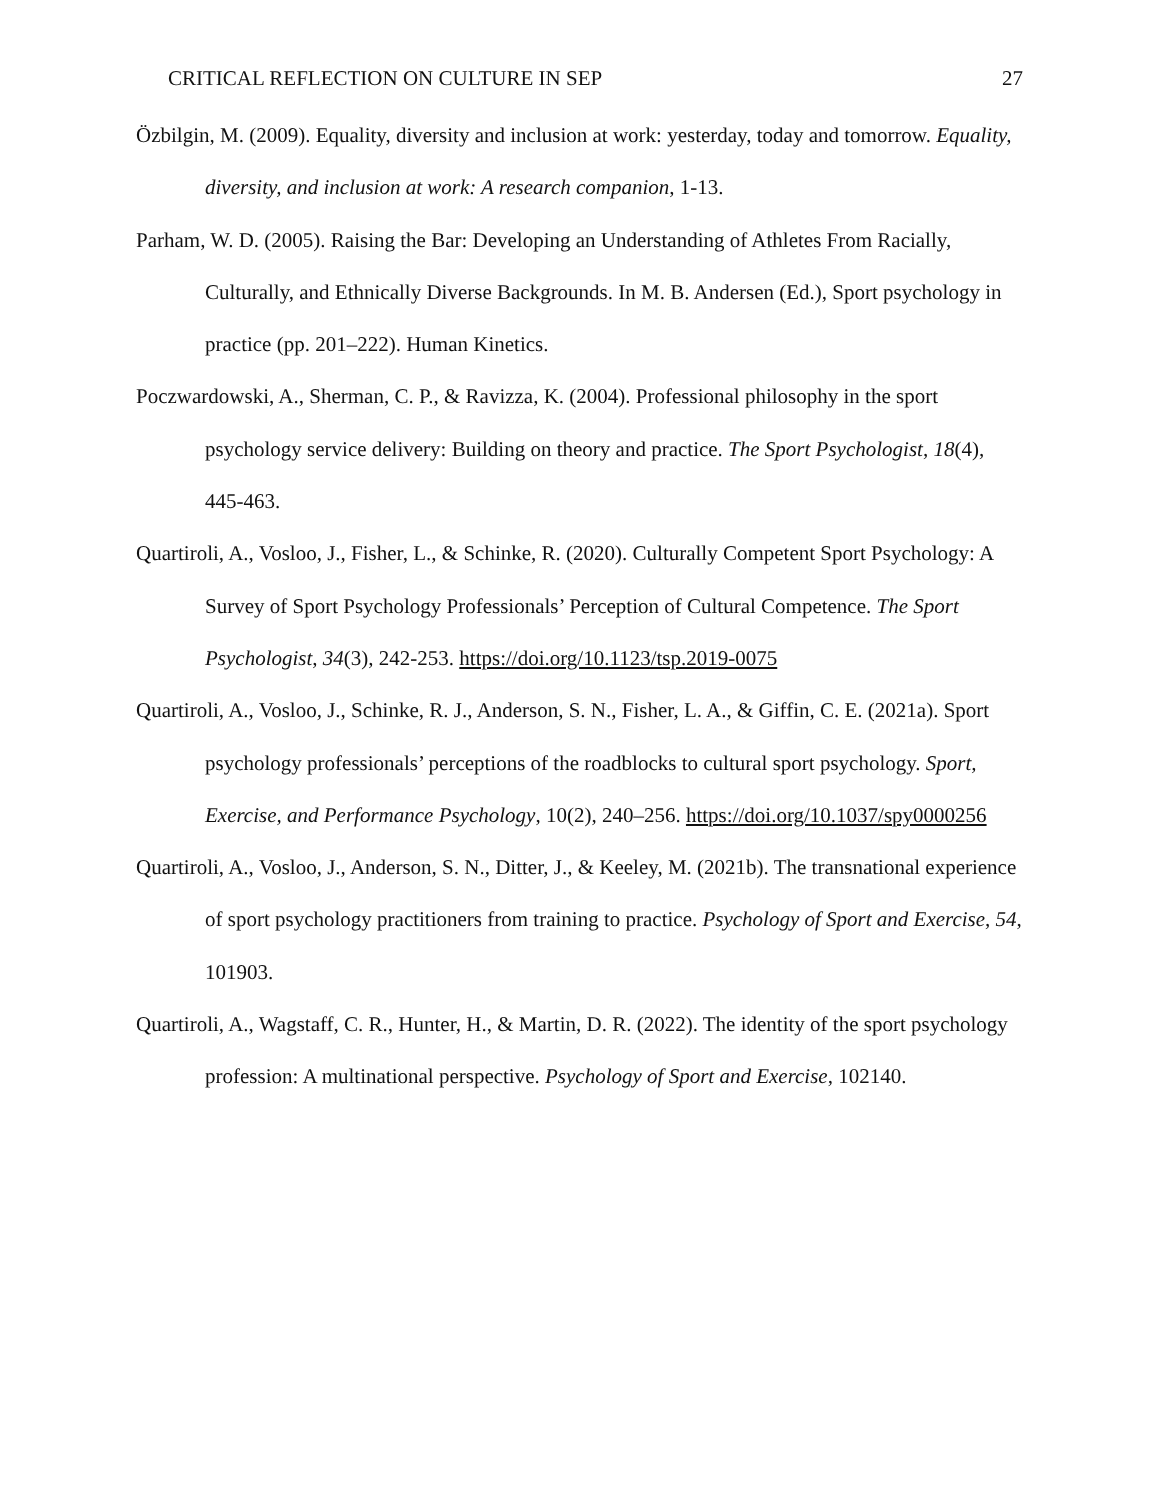CRITICAL REFLECTION ON CULTURE IN SEP 27
Özbilgin, M. (2009). Equality, diversity and inclusion at work: yesterday, today and tomorrow. Equality, diversity, and inclusion at work: A research companion, 1-13.
Parham, W. D. (2005). Raising the Bar: Developing an Understanding of Athletes From Racially, Culturally, and Ethnically Diverse Backgrounds. In M. B. Andersen (Ed.), Sport psychology in practice (pp. 201–222). Human Kinetics.
Poczwardowski, A., Sherman, C. P., & Ravizza, K. (2004). Professional philosophy in the sport psychology service delivery: Building on theory and practice. The Sport Psychologist, 18(4), 445-463.
Quartiroli, A., Vosloo, J., Fisher, L., & Schinke, R. (2020). Culturally Competent Sport Psychology: A Survey of Sport Psychology Professionals’ Perception of Cultural Competence. The Sport Psychologist, 34(3), 242-253. https://doi.org/10.1123/tsp.2019-0075
Quartiroli, A., Vosloo, J., Schinke, R. J., Anderson, S. N., Fisher, L. A., & Giffin, C. E. (2021a). Sport psychology professionals’ perceptions of the roadblocks to cultural sport psychology. Sport, Exercise, and Performance Psychology, 10(2), 240–256. https://doi.org/10.1037/spy0000256
Quartiroli, A., Vosloo, J., Anderson, S. N., Ditter, J., & Keeley, M. (2021b). The transnational experience of sport psychology practitioners from training to practice. Psychology of Sport and Exercise, 54, 101903.
Quartiroli, A., Wagstaff, C. R., Hunter, H., & Martin, D. R. (2022). The identity of the sport psychology profession: A multinational perspective. Psychology of Sport and Exercise, 102140.